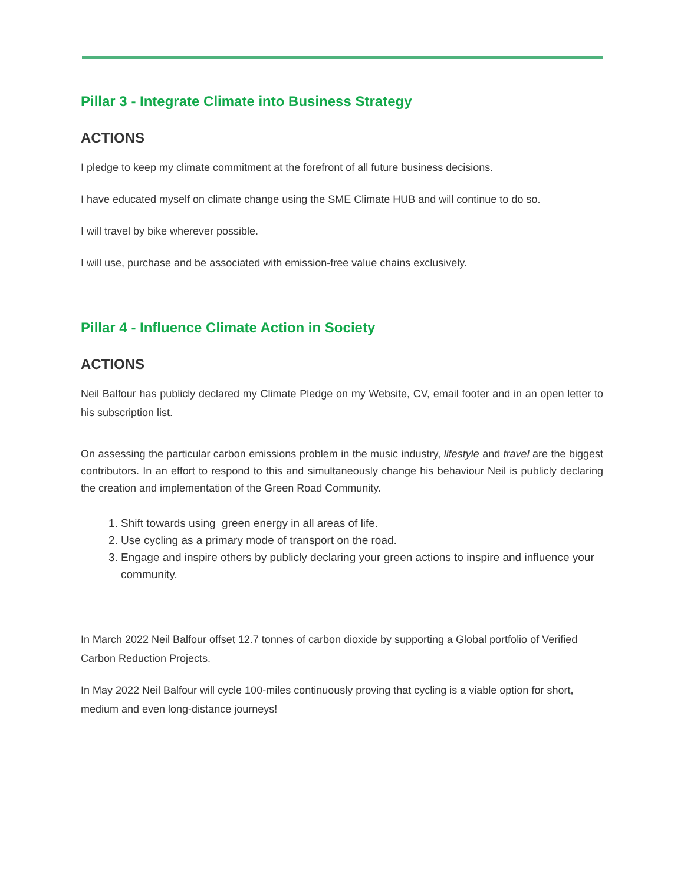Pillar 3 - Integrate Climate into Business Strategy
ACTIONS
I pledge to keep my climate commitment at the forefront of all future business decisions.
I have educated myself on climate change using the SME Climate HUB and will continue to do so.
I will travel by bike wherever possible.
I will use, purchase and be associated with emission-free value chains exclusively.
Pillar 4 - Influence Climate Action in Society
ACTIONS
Neil Balfour has publicly declared my Climate Pledge on my Website, CV, email footer and in an open letter to his subscription list.
On assessing the particular carbon emissions problem in the music industry, lifestyle and travel are the biggest contributors. In an effort to respond to this and simultaneously change his behaviour Neil is publicly declaring the creation and implementation of the Green Road Community.
1. Shift towards using green energy in all areas of life.
2. Use cycling as a primary mode of transport on the road.
3. Engage and inspire others by publicly declaring your green actions to inspire and influence your community.
In March 2022 Neil Balfour offset 12.7 tonnes of carbon dioxide by supporting a Global portfolio of Verified Carbon Reduction Projects.
In May 2022 Neil Balfour will cycle 100-miles continuously proving that cycling is a viable option for short, medium and even long-distance journeys!